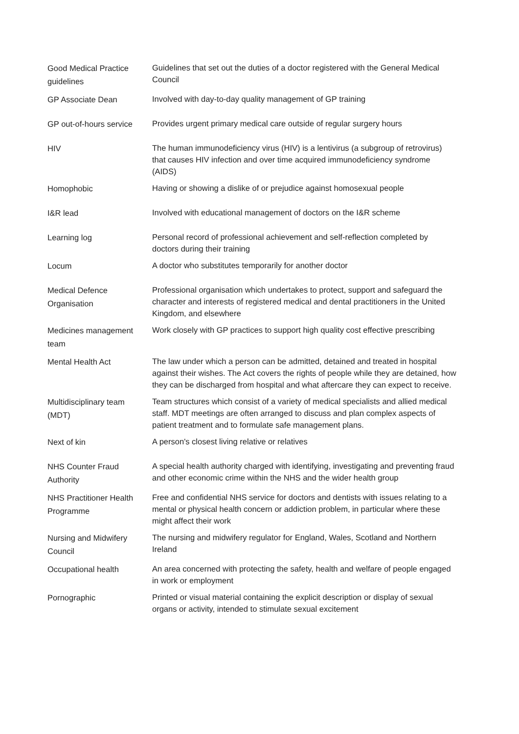| Good Medical Practice guidelines | Guidelines that set out the duties of a doctor registered with the General Medical Council |
| GP Associate Dean | Involved with day-to-day quality management of GP training |
| GP out-of-hours service | Provides urgent primary medical care outside of regular surgery hours |
| HIV | The human immunodeficiency virus (HIV) is a lentivirus (a subgroup of retrovirus) that causes HIV infection and over time acquired immunodeficiency syndrome (AIDS) |
| Homophobic | Having or showing a dislike of or prejudice against homosexual people |
| I&R lead | Involved with educational management of doctors on the I&R scheme |
| Learning log | Personal record of professional achievement and self-reflection completed by doctors during their training |
| Locum | A doctor who substitutes temporarily for another doctor |
| Medical Defence Organisation | Professional organisation which undertakes to protect, support and safeguard the character and interests of registered medical and dental practitioners in the United Kingdom, and elsewhere |
| Medicines management team | Work closely with GP practices to support high quality cost effective prescribing |
| Mental Health Act | The law under which a person can be admitted, detained and treated in hospital against their wishes. The Act covers the rights of people while they are detained, how they can be discharged from hospital and what aftercare they can expect to receive. |
| Multidisciplinary team (MDT) | Team structures which consist of a variety of medical specialists and allied medical staff. MDT meetings are often arranged to discuss and plan complex aspects of patient treatment and to formulate safe management plans. |
| Next of kin | A person's closest living relative or relatives |
| NHS Counter Fraud Authority | A special health authority charged with identifying, investigating and preventing fraud and other economic crime within the NHS and the wider health group |
| NHS Practitioner Health Programme | Free and confidential NHS service for doctors and dentists with issues relating to a mental or physical health concern or addiction problem, in particular where these might affect their work |
| Nursing and Midwifery Council | The nursing and midwifery regulator for England, Wales, Scotland and Northern Ireland |
| Occupational health | An area concerned with protecting the safety, health and welfare of people engaged in work or employment |
| Pornographic | Printed or visual material containing the explicit description or display of sexual organs or activity, intended to stimulate sexual excitement |